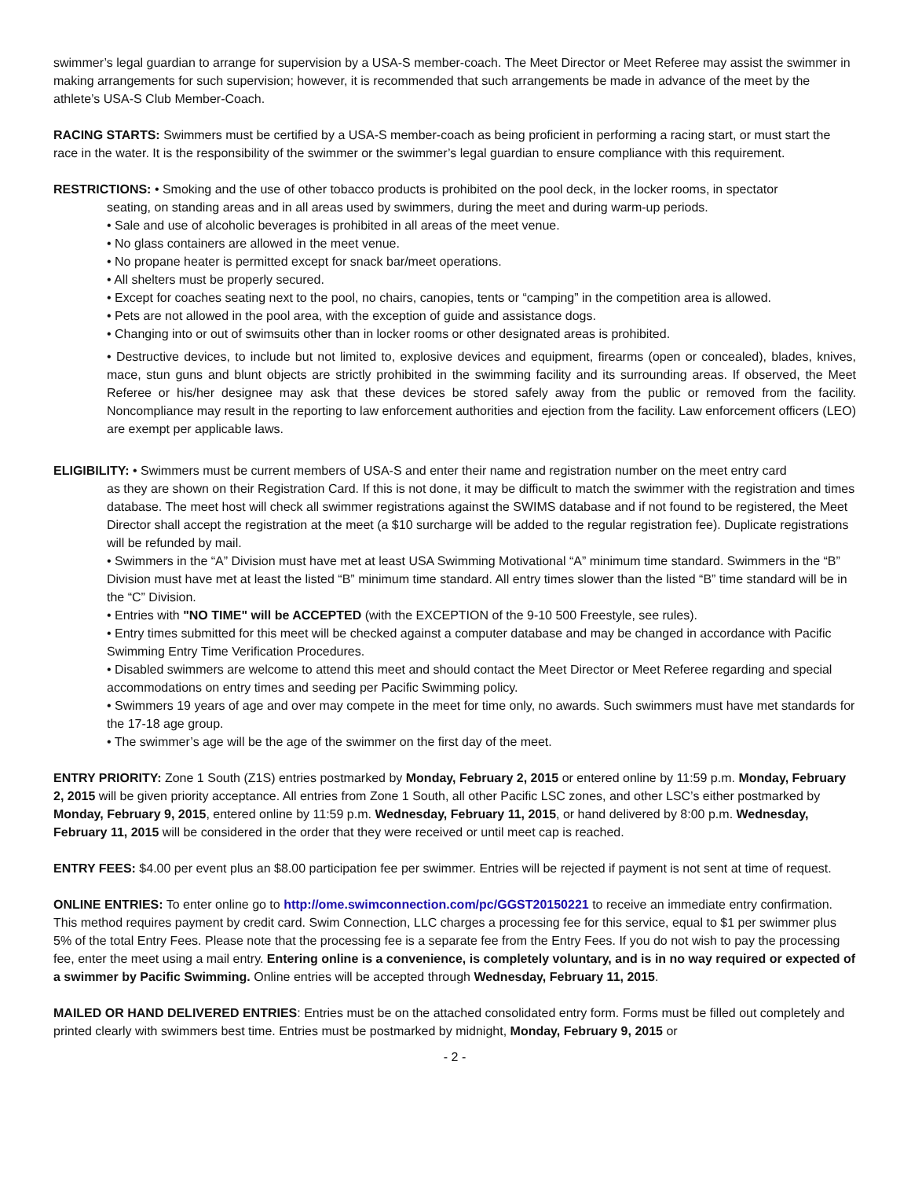swimmer’s legal guardian to arrange for supervision by a USA-S member-coach. The Meet Director or Meet Referee may assist the swimmer in making arrangements for such supervision; however, it is recommended that such arrangements be made in advance of the meet by the athlete’s USA-S Club Member-Coach.
RACING STARTS: Swimmers must be certified by a USA-S member-coach as being proficient in performing a racing start, or must start the race in the water. It is the responsibility of the swimmer or the swimmer’s legal guardian to ensure compliance with this requirement.
RESTRICTIONS: • Smoking and the use of other tobacco products is prohibited on the pool deck, in the locker rooms, in spectator
seating, on standing areas and in all areas used by swimmers, during the meet and during warm-up periods.
• Sale and use of alcoholic beverages is prohibited in all areas of the meet venue.
• No glass containers are allowed in the meet venue.
• No propane heater is permitted except for snack bar/meet operations.
• All shelters must be properly secured.
• Except for coaches seating next to the pool, no chairs, canopies, tents or “camping” in the competition area is allowed.
• Pets are not allowed in the pool area, with the exception of guide and assistance dogs.
• Changing into or out of swimsuits other than in locker rooms or other designated areas is prohibited.
• Destructive devices, to include but not limited to, explosive devices and equipment, firearms (open or concealed), blades, knives, mace, stun guns and blunt objects are strictly prohibited in the swimming facility and its surrounding areas. If observed, the Meet Referee or his/her designee may ask that these devices be stored safely away from the public or removed from the facility. Noncompliance may result in the reporting to law enforcement authorities and ejection from the facility. Law enforcement officers (LEO) are exempt per applicable laws.
ELIGIBILITY: • Swimmers must be current members of USA-S and enter their name and registration number on the meet entry card
as they are shown on their Registration Card. If this is not done, it may be difficult to match the swimmer with the registration and times database. The meet host will check all swimmer registrations against the SWIMS database and if not found to be registered, the Meet Director shall accept the registration at the meet (a $10 surcharge will be added to the regular registration fee). Duplicate registrations will be refunded by mail.
• Swimmers in the “A” Division must have met at least USA Swimming Motivational “A” minimum time standard. Swimmers in the “B” Division must have met at least the listed “B” minimum time standard. All entry times slower than the listed “B” time standard will be in the “C” Division.
• Entries with "NO TIME" will be ACCEPTED (with the EXCEPTION of the 9-10 500 Freestyle, see rules).
• Entry times submitted for this meet will be checked against a computer database and may be changed in accordance with Pacific Swimming Entry Time Verification Procedures.
• Disabled swimmers are welcome to attend this meet and should contact the Meet Director or Meet Referee regarding and special accommodations on entry times and seeding per Pacific Swimming policy.
• Swimmers 19 years of age and over may compete in the meet for time only, no awards. Such swimmers must have met standards for the 17-18 age group.
• The swimmer’s age will be the age of the swimmer on the first day of the meet.
ENTRY PRIORITY: Zone 1 South (Z1S) entries postmarked by Monday, February 2, 2015 or entered online by 11:59 p.m. Monday, February 2, 2015 will be given priority acceptance. All entries from Zone 1 South, all other Pacific LSC zones, and other LSC’s either postmarked by Monday, February 9, 2015, entered online by 11:59 p.m. Wednesday, February 11, 2015, or hand delivered by 8:00 p.m. Wednesday, February 11, 2015 will be considered in the order that they were received or until meet cap is reached.
ENTRY FEES: $4.00 per event plus an $8.00 participation fee per swimmer. Entries will be rejected if payment is not sent at time of request.
ONLINE ENTRIES: To enter online go to http://ome.swimconnection.com/pc/GGST20150221 to receive an immediate entry confirmation. This method requires payment by credit card. Swim Connection, LLC charges a processing fee for this service, equal to $1 per swimmer plus 5% of the total Entry Fees. Please note that the processing fee is a separate fee from the Entry Fees. If you do not wish to pay the processing fee, enter the meet using a mail entry. Entering online is a convenience, is completely voluntary, and is in no way required or expected of a swimmer by Pacific Swimming. Online entries will be accepted through Wednesday, February 11, 2015.
MAILED OR HAND DELIVERED ENTRIES: Entries must be on the attached consolidated entry form. Forms must be filled out completely and printed clearly with swimmers best time. Entries must be postmarked by midnight, Monday, February 9, 2015 or
- 2 -